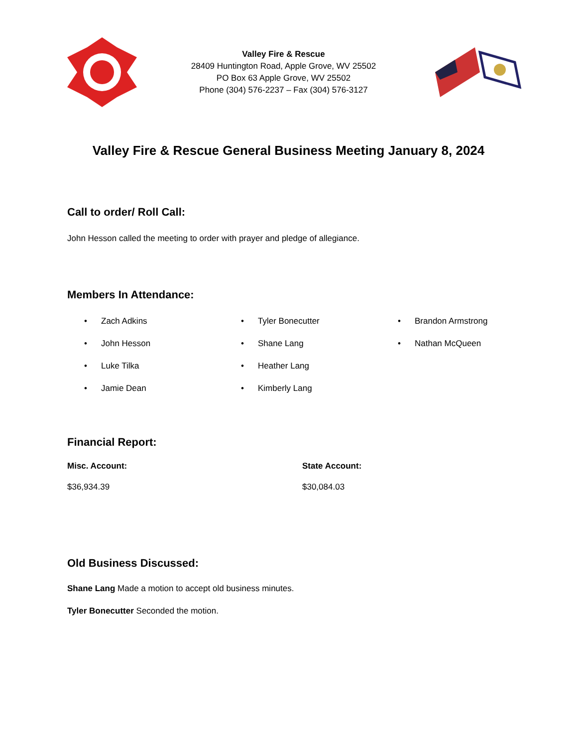Valley Fire & Rescue
28409 Huntington Road, Apple Grove, WV 25502
PO Box 63 Apple Grove, WV 25502
Phone (304) 576-2237 – Fax (304) 576-3127
Valley Fire & Rescue General Business Meeting January 8, 2024
Call to order/ Roll Call:
John Hesson called the meeting to order with prayer and pledge of allegiance.
Members In Attendance:
• Zach Adkins
• John Hesson
• Luke Tilka
• Jamie Dean
• Tyler Bonecutter
• Shane Lang
• Heather Lang
• Kimberly Lang
• Brandon Armstrong
• Nathan McQueen
Financial Report:
Misc. Account:
$36,934.39
State Account:
$30,084.03
Old Business Discussed:
Shane Lang Made a motion to accept old business minutes.
Tyler Bonecutter Seconded the motion.